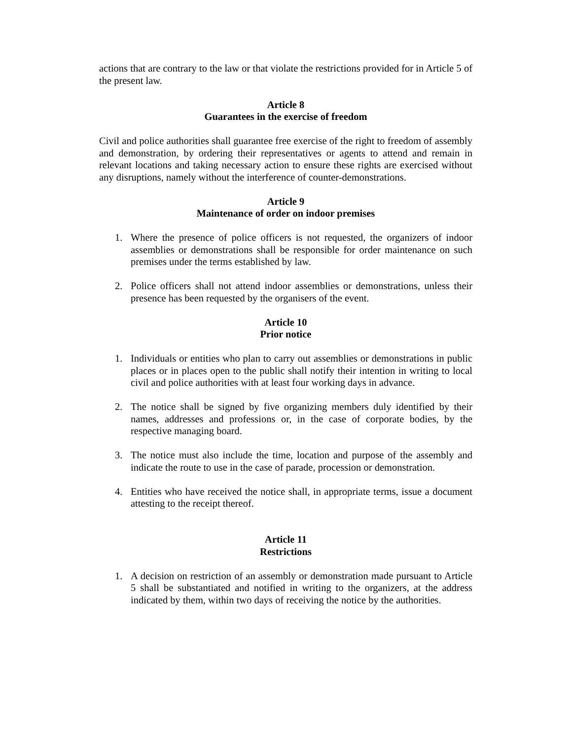actions that are contrary to the law or that violate the restrictions provided for in Article 5 of the present law.
Article 8
Guarantees in the exercise of freedom
Civil and police authorities shall guarantee free exercise of the right to freedom of assembly and demonstration, by ordering their representatives or agents to attend and remain in relevant locations and taking necessary action to ensure these rights are exercised without any disruptions, namely without the interference of counter-demonstrations.
Article 9
Maintenance of order on indoor premises
1. Where the presence of police officers is not requested, the organizers of indoor assemblies or demonstrations shall be responsible for order maintenance on such premises under the terms established by law.
2. Police officers shall not attend indoor assemblies or demonstrations, unless their presence has been requested by the organisers of the event.
Article 10
Prior notice
1. Individuals or entities who plan to carry out assemblies or demonstrations in public places or in places open to the public shall notify their intention in writing to local civil and police authorities with at least four working days in advance.
2. The notice shall be signed by five organizing members duly identified by their names, addresses and professions or, in the case of corporate bodies, by the respective managing board.
3. The notice must also include the time, location and purpose of the assembly and indicate the route to use in the case of parade, procession or demonstration.
4. Entities who have received the notice shall, in appropriate terms, issue a document attesting to the receipt thereof.
Article 11
Restrictions
1. A decision on restriction of an assembly or demonstration made pursuant to Article 5 shall be substantiated and notified in writing to the organizers, at the address indicated by them, within two days of receiving the notice by the authorities.